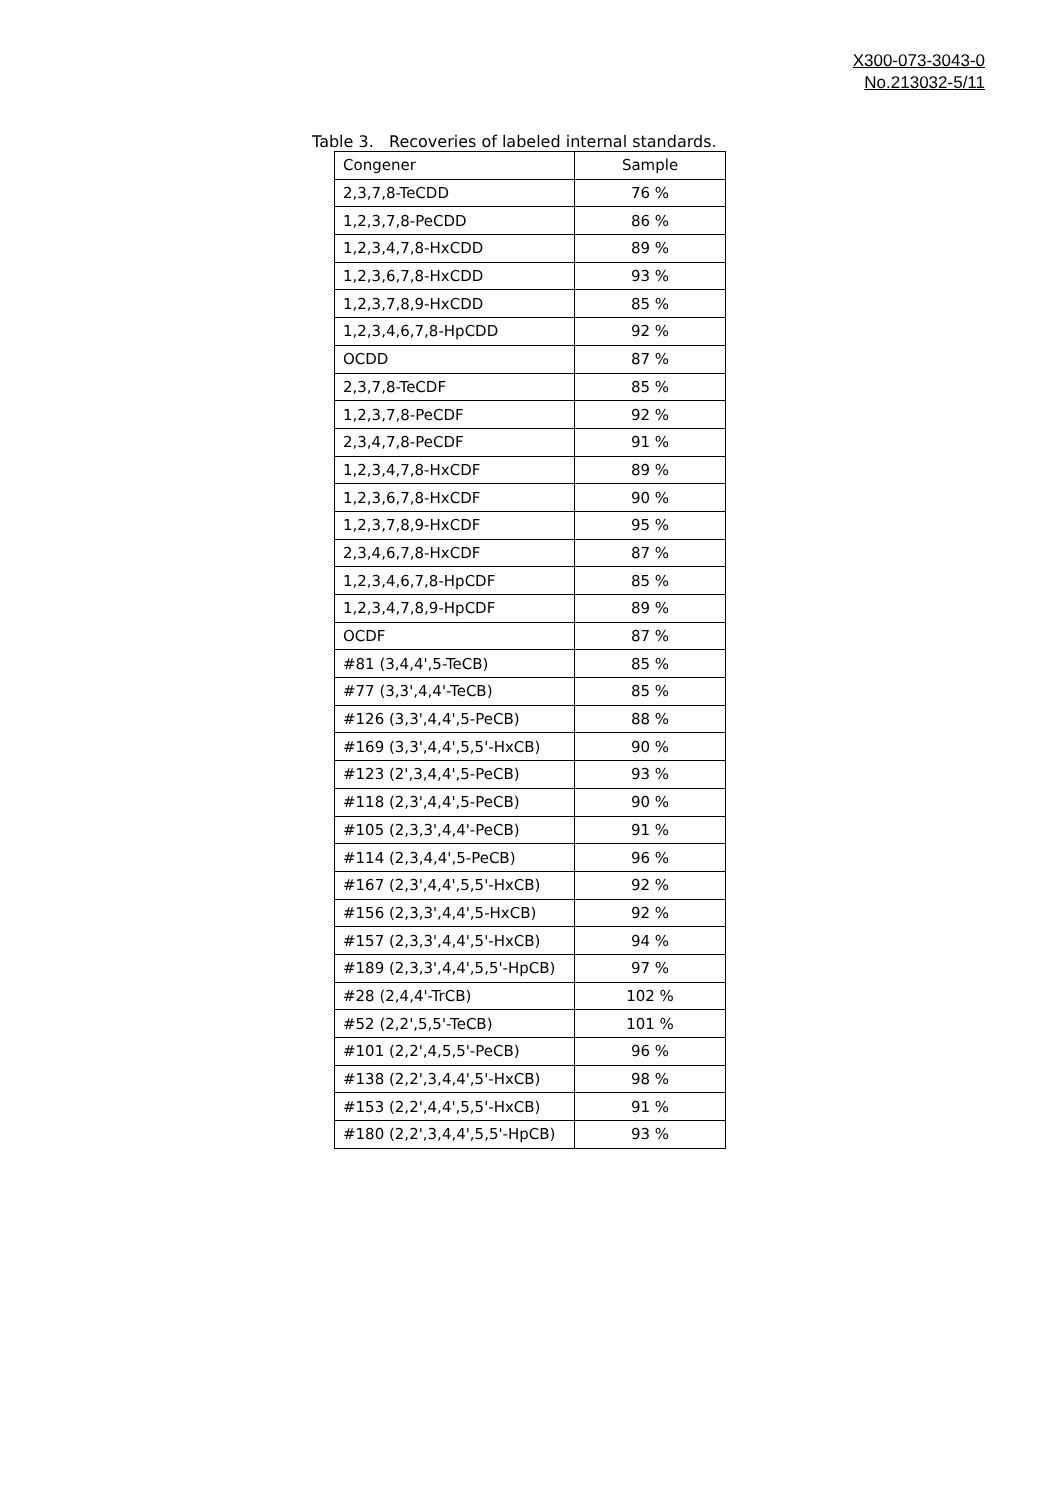X300-073-3043-0
No.213032-5/11
Table 3. Recoveries of labeled internal standards.
| Congener | Sample |
| --- | --- |
| 2,3,7,8-TeCDD | 76 % |
| 1,2,3,7,8-PeCDD | 86 % |
| 1,2,3,4,7,8-HxCDD | 89 % |
| 1,2,3,6,7,8-HxCDD | 93 % |
| 1,2,3,7,8,9-HxCDD | 85 % |
| 1,2,3,4,6,7,8-HpCDD | 92 % |
| OCDD | 87 % |
| 2,3,7,8-TeCDF | 85 % |
| 1,2,3,7,8-PeCDF | 92 % |
| 2,3,4,7,8-PeCDF | 91 % |
| 1,2,3,4,7,8-HxCDF | 89 % |
| 1,2,3,6,7,8-HxCDF | 90 % |
| 1,2,3,7,8,9-HxCDF | 95 % |
| 2,3,4,6,7,8-HxCDF | 87 % |
| 1,2,3,4,6,7,8-HpCDF | 85 % |
| 1,2,3,4,7,8,9-HpCDF | 89 % |
| OCDF | 87 % |
| #81 (3,4,4',5-TeCB) | 85 % |
| #77 (3,3',4,4'-TeCB) | 85 % |
| #126 (3,3',4,4',5-PeCB) | 88 % |
| #169 (3,3',4,4',5,5'-HxCB) | 90 % |
| #123 (2',3,4,4',5-PeCB) | 93 % |
| #118 (2,3',4,4',5-PeCB) | 90 % |
| #105 (2,3,3',4,4'-PeCB) | 91 % |
| #114 (2,3,4,4',5-PeCB) | 96 % |
| #167 (2,3',4,4',5,5'-HxCB) | 92 % |
| #156 (2,3,3',4,4',5-HxCB) | 92 % |
| #157 (2,3,3',4,4',5'-HxCB) | 94 % |
| #189 (2,3,3',4,4',5,5'-HpCB) | 97 % |
| #28 (2,4,4'-TrCB) | 102 % |
| #52 (2,2',5,5'-TeCB) | 101 % |
| #101 (2,2',4,5,5'-PeCB) | 96 % |
| #138 (2,2',3,4,4',5'-HxCB) | 98 % |
| #153 (2,2',4,4',5,5'-HxCB) | 91 % |
| #180 (2,2',3,4,4',5,5'-HpCB) | 93 % |